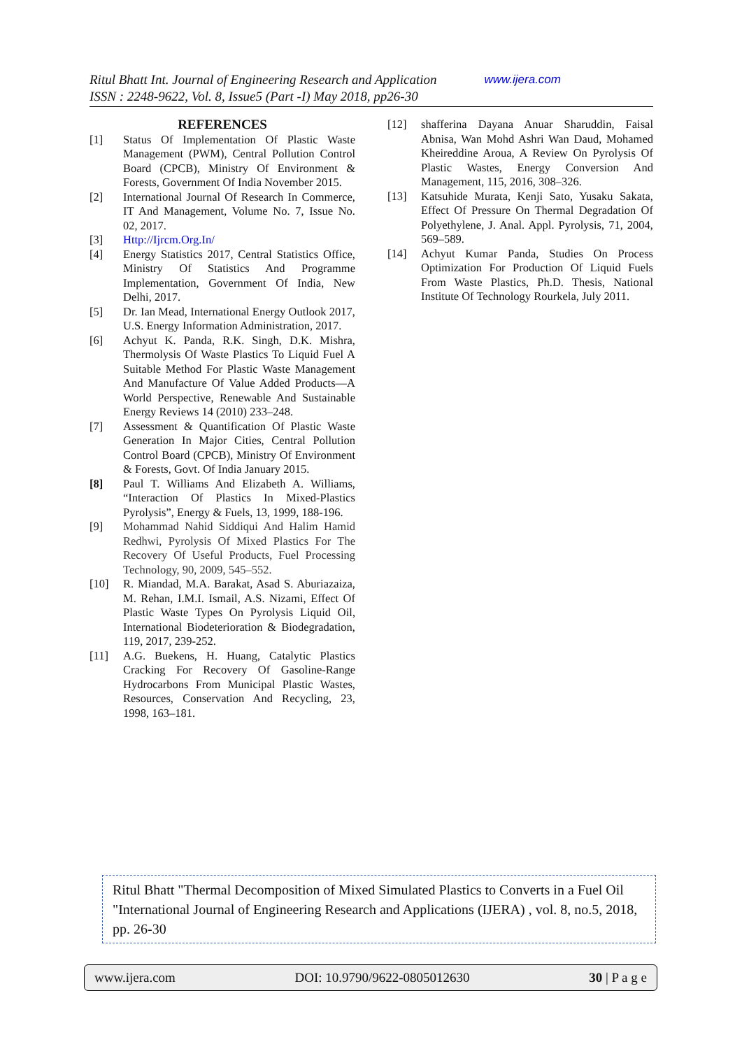www.ijera.com Ritul Bhatt Int. Journal of Engineering Research and Application
ISSN : 2248-9622, Vol. 8, Issue5 (Part -I) May 2018, pp26-30
REFERENCES
[1] Status Of Implementation Of Plastic Waste Management (PWM), Central Pollution Control Board (CPCB), Ministry Of Environment & Forests, Government Of India November 2015.
[2] International Journal Of Research In Commerce, IT And Management, Volume No. 7, Issue No. 02, 2017.
[3] Http://Ijrcm.Org.In/
[4] Energy Statistics 2017, Central Statistics Office, Ministry Of Statistics And Programme Implementation, Government Of India, New Delhi, 2017.
[5] Dr. Ian Mead, International Energy Outlook 2017, U.S. Energy Information Administration, 2017.
[6] Achyut K. Panda, R.K. Singh, D.K. Mishra, Thermolysis Of Waste Plastics To Liquid Fuel A Suitable Method For Plastic Waste Management And Manufacture Of Value Added Products—A World Perspective, Renewable And Sustainable Energy Reviews 14 (2010) 233–248.
[7] Assessment & Quantification Of Plastic Waste Generation In Major Cities, Central Pollution Control Board (CPCB), Ministry Of Environment & Forests, Govt. Of India January 2015.
[8] Paul T. Williams And Elizabeth A. Williams, “Interaction Of Plastics In Mixed-Plastics Pyrolysis”, Energy & Fuels, 13, 1999, 188-196.
[9] Mohammad Nahid Siddiqui And Halim Hamid Redhwi, Pyrolysis Of Mixed Plastics For The Recovery Of Useful Products, Fuel Processing Technology, 90, 2009, 545–552.
[10] R. Miandad, M.A. Barakat, Asad S. Aburiazaiza, M. Rehan, I.M.I. Ismail, A.S. Nizami, Effect Of Plastic Waste Types On Pyrolysis Liquid Oil, International Biodeterioration & Biodegradation, 119, 2017, 239-252.
[11] A.G. Buekens, H. Huang, Catalytic Plastics Cracking For Recovery Of Gasoline-Range Hydrocarbons From Municipal Plastic Wastes, Resources, Conservation And Recycling, 23, 1998, 163–181.
[12] shafferina Dayana Anuar Sharuddin, Faisal Abnisa, Wan Mohd Ashri Wan Daud, Mohamed Kheireddine Aroua, A Review On Pyrolysis Of Plastic Wastes, Energy Conversion And Management, 115, 2016, 308–326.
[13] Katsuhide Murata, Kenji Sato, Yusaku Sakata, Effect Of Pressure On Thermal Degradation Of Polyethylene, J. Anal. Appl. Pyrolysis, 71, 2004, 569–589.
[14] Achyut Kumar Panda, Studies On Process Optimization For Production Of Liquid Fuels From Waste Plastics, Ph.D. Thesis, National Institute Of Technology Rourkela, July 2011.
Ritul Bhatt "Thermal Decomposition of Mixed Simulated Plastics to Converts in a Fuel Oil "International Journal of Engineering Research and Applications (IJERA) , vol. 8, no.5, 2018, pp. 26-30
www.ijera.com DOI: 10.9790/9622-0805012630 30 | P a g e